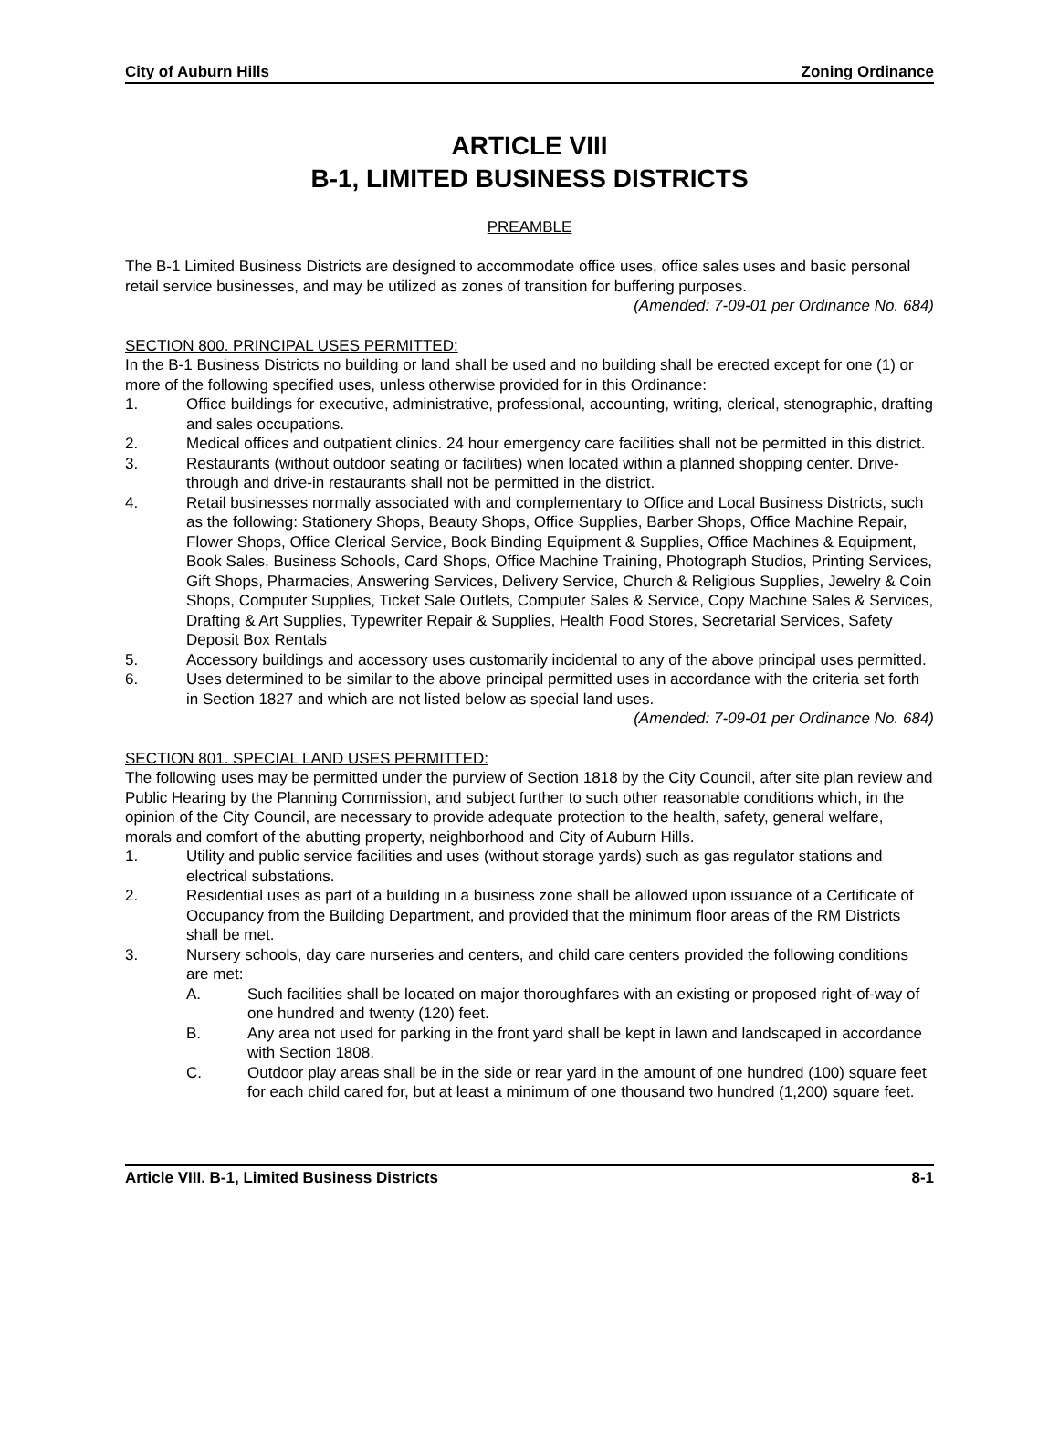City of Auburn Hills Zoning Ordinance
ARTICLE VIII
B-1, LIMITED BUSINESS DISTRICTS
PREAMBLE
The B-1 Limited Business Districts are designed to accommodate office uses, office sales uses and basic personal retail service businesses, and may be utilized as zones of transition for buffering purposes.
(Amended: 7-09-01 per Ordinance No. 684)
SECTION 800. PRINCIPAL USES PERMITTED:
In the B-1 Business Districts no building or land shall be used and no building shall be erected except for one (1) or more of the following specified uses, unless otherwise provided for in this Ordinance:
1. Office buildings for executive, administrative, professional, accounting, writing, clerical, stenographic, drafting and sales occupations.
2. Medical offices and outpatient clinics. 24 hour emergency care facilities shall not be permitted in this district.
3. Restaurants (without outdoor seating or facilities) when located within a planned shopping center. Drive-through and drive-in restaurants shall not be permitted in the district.
4. Retail businesses normally associated with and complementary to Office and Local Business Districts, such as the following: Stationery Shops, Beauty Shops, Office Supplies, Barber Shops, Office Machine Repair, Flower Shops, Office Clerical Service, Book Binding Equipment & Supplies, Office Machines & Equipment, Book Sales, Business Schools, Card Shops, Office Machine Training, Photograph Studios, Printing Services, Gift Shops, Pharmacies, Answering Services, Delivery Service, Church & Religious Supplies, Jewelry & Coin Shops, Computer Supplies, Ticket Sale Outlets, Computer Sales & Service, Copy Machine Sales & Services, Drafting & Art Supplies, Typewriter Repair & Supplies, Health Food Stores, Secretarial Services, Safety Deposit Box Rentals
5. Accessory buildings and accessory uses customarily incidental to any of the above principal uses permitted.
6. Uses determined to be similar to the above principal permitted uses in accordance with the criteria set forth in Section 1827 and which are not listed below as special land uses.
(Amended: 7-09-01 per Ordinance No. 684)
SECTION 801. SPECIAL LAND USES PERMITTED:
The following uses may be permitted under the purview of Section 1818 by the City Council, after site plan review and Public Hearing by the Planning Commission, and subject further to such other reasonable conditions which, in the opinion of the City Council, are necessary to provide adequate protection to the health, safety, general welfare, morals and comfort of the abutting property, neighborhood and City of Auburn Hills.
1. Utility and public service facilities and uses (without storage yards) such as gas regulator stations and electrical substations.
2. Residential uses as part of a building in a business zone shall be allowed upon issuance of a Certificate of Occupancy from the Building Department, and provided that the minimum floor areas of the RM Districts shall be met.
3. Nursery schools, day care nurseries and centers, and child care centers provided the following conditions are met:
A. Such facilities shall be located on major thoroughfares with an existing or proposed right-of-way of one hundred and twenty (120) feet.
B. Any area not used for parking in the front yard shall be kept in lawn and landscaped in accordance with Section 1808.
C. Outdoor play areas shall be in the side or rear yard in the amount of one hundred (100) square feet for each child cared for, but at least a minimum of one thousand two hundred (1,200) square feet.
Article VIII. B-1, Limited Business Districts 8-1